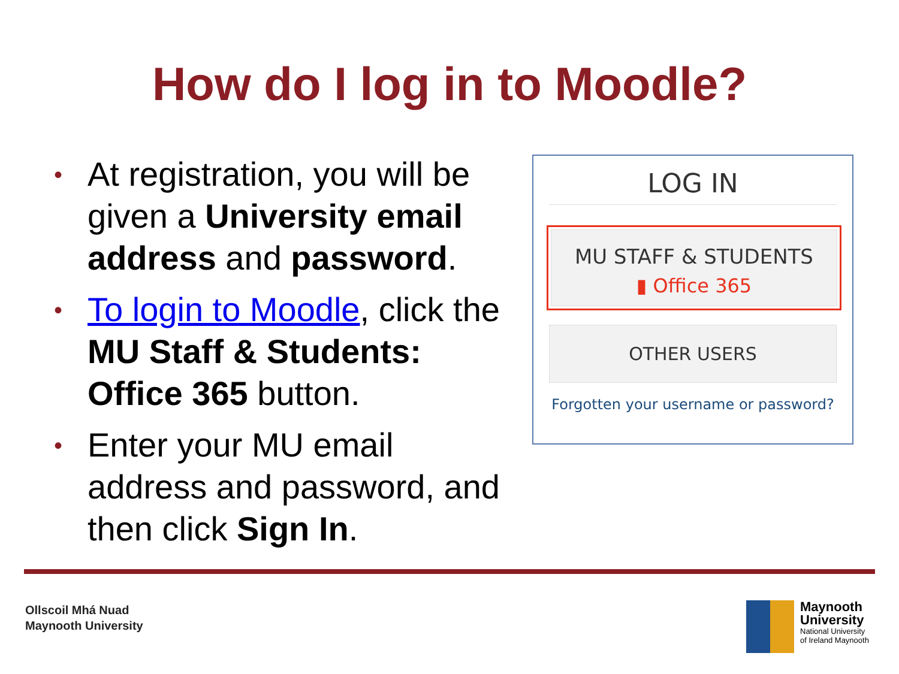How do I log in to Moodle?
• At registration, you will be given a University email address and password.
• To login to Moodle, click the MU Staff & Students: Office 365 button.
• Enter your MU email address and password, and then click Sign In.
LOG IN
MU STAFF & STUDENTS
▮ Office 365
OTHER USERS
Forgotten your username or password?
Ollscoil Mhá Nuad
Maynooth University
Maynooth
University
National University
of Ireland Maynooth